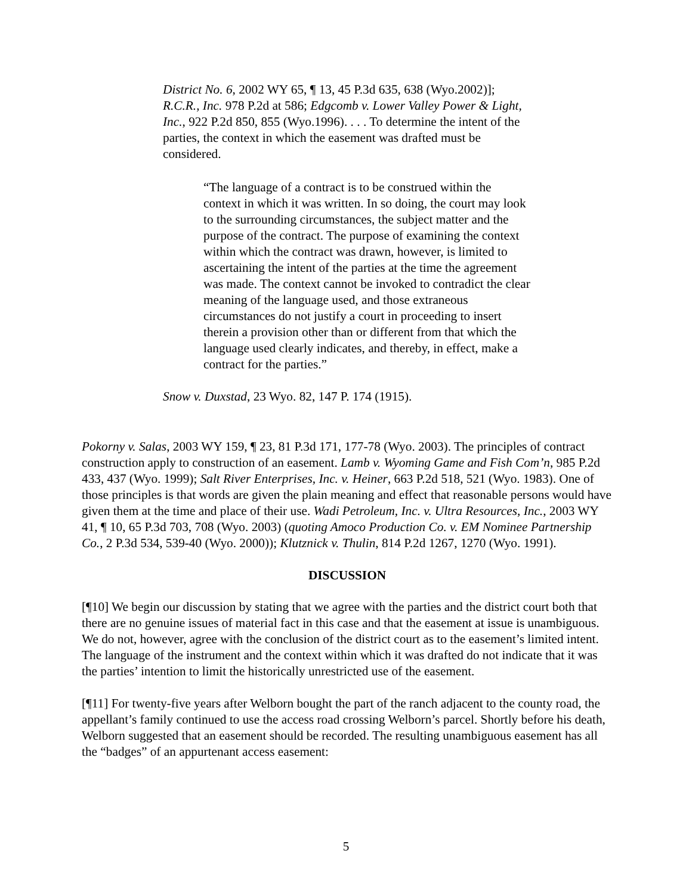District No. 6, 2002 WY 65, ¶ 13, 45 P.3d 635, 638 (Wyo.2002)]; R.C.R., Inc. 978 P.2d at 586; Edgcomb v. Lower Valley Power & Light, Inc., 922 P.2d 850, 855 (Wyo.1996). . . . To determine the intent of the parties, the context in which the easement was drafted must be considered.
“The language of a contract is to be construed within the context in which it was written. In so doing, the court may look to the surrounding circumstances, the subject matter and the purpose of the contract. The purpose of examining the context within which the contract was drawn, however, is limited to ascertaining the intent of the parties at the time the agreement was made. The context cannot be invoked to contradict the clear meaning of the language used, and those extraneous circumstances do not justify a court in proceeding to insert therein a provision other than or different from that which the language used clearly indicates, and thereby, in effect, make a contract for the parties.”
Snow v. Duxstad, 23 Wyo. 82, 147 P. 174 (1915).
Pokorny v. Salas, 2003 WY 159, ¶ 23, 81 P.3d 171, 177-78 (Wyo. 2003). The principles of contract construction apply to construction of an easement. Lamb v. Wyoming Game and Fish Com’n, 985 P.2d 433, 437 (Wyo. 1999); Salt River Enterprises, Inc. v. Heiner, 663 P.2d 518, 521 (Wyo. 1983). One of those principles is that words are given the plain meaning and effect that reasonable persons would have given them at the time and place of their use. Wadi Petroleum, Inc. v. Ultra Resources, Inc., 2003 WY 41, ¶ 10, 65 P.3d 703, 708 (Wyo. 2003) (quoting Amoco Production Co. v. EM Nominee Partnership Co., 2 P.3d 534, 539-40 (Wyo. 2000)); Klutznick v. Thulin, 814 P.2d 1267, 1270 (Wyo. 1991).
DISCUSSION
[¶10] We begin our discussion by stating that we agree with the parties and the district court both that there are no genuine issues of material fact in this case and that the easement at issue is unambiguous. We do not, however, agree with the conclusion of the district court as to the easement’s limited intent. The language of the instrument and the context within which it was drafted do not indicate that it was the parties’ intention to limit the historically unrestricted use of the easement.
[¶11] For twenty-five years after Welborn bought the part of the ranch adjacent to the county road, the appellant’s family continued to use the access road crossing Welborn’s parcel. Shortly before his death, Welborn suggested that an easement should be recorded. The resulting unambiguous easement has all the “badges” of an appurtenant access easement:
5